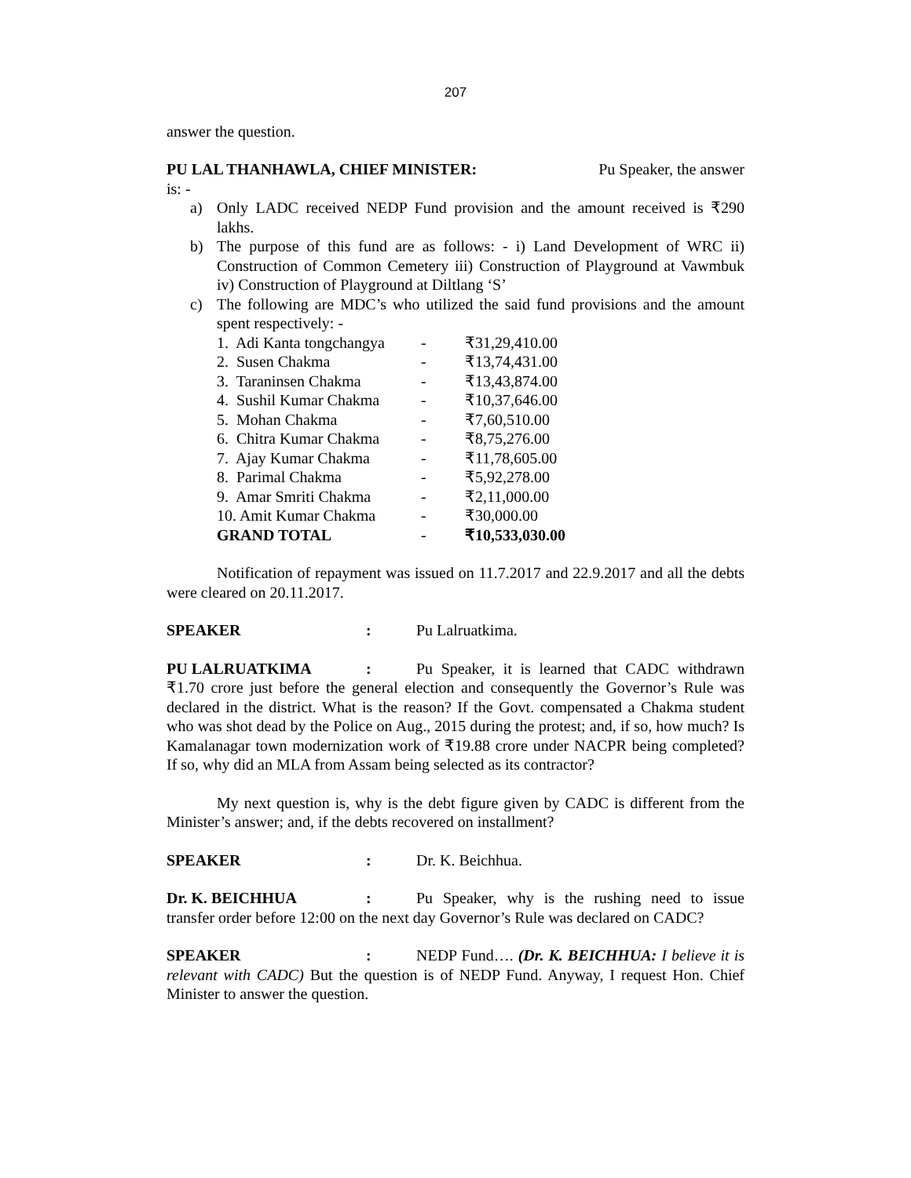207
answer the question.
PU LAL THANHAWLA, CHIEF MINISTER: Pu Speaker, the answer
is: -
a) Only LADC received NEDP Fund provision and the amount received is ₹290 lakhs.
b) The purpose of this fund are as follows: - i) Land Development of WRC ii) Construction of Common Cemetery iii) Construction of Playground at Vawmbuk iv) Construction of Playground at Diltlang ‘S’
c) The following are MDC’s who utilized the said fund provisions and the amount spent respectively: -
| 1. Adi Kanta tongchangya | - | ₹31,29,410.00 |
| 2. Susen Chakma | - | ₹13,74,431.00 |
| 3. Taraninsen Chakma | - | ₹13,43,874.00 |
| 4. Sushil Kumar Chakma | - | ₹10,37,646.00 |
| 5. Mohan Chakma | - | ₹7,60,510.00 |
| 6. Chitra Kumar Chakma | - | ₹8,75,276.00 |
| 7. Ajay Kumar Chakma | - | ₹11,78,605.00 |
| 8. Parimal Chakma | - | ₹5,92,278.00 |
| 9. Amar Smriti Chakma | - | ₹2,11,000.00 |
| 10. Amit Kumar Chakma | - | ₹30,000.00 |
| GRAND TOTAL | - | ₹10,533,030.00 |
Notification of repayment was issued on 11.7.2017 and 22.9.2017 and all the debts were cleared on 20.11.2017.
SPEAKER: Pu Lalruatkima.
PU LALRUATKIMA: Pu Speaker, it is learned that CADC withdrawn ₹1.70 crore just before the general election and consequently the Governor’s Rule was declared in the district. What is the reason? If the Govt. compensated a Chakma student who was shot dead by the Police on Aug., 2015 during the protest; and, if so, how much? Is Kamalanagar town modernization work of ₹19.88 crore under NACPR being completed? If so, why did an MLA from Assam being selected as its contractor?
My next question is, why is the debt figure given by CADC is different from the Minister’s answer; and, if the debts recovered on installment?
SPEAKER: Dr. K. Beichhua.
Dr. K. BEICHHUA: Pu Speaker, why is the rushing need to issue transfer order before 12:00 on the next day Governor’s Rule was declared on CADC?
SPEAKER: NEDP Fund…. (Dr. K. BEICHHUA: I believe it is relevant with CADC) But the question is of NEDP Fund. Anyway, I request Hon. Chief Minister to answer the question.